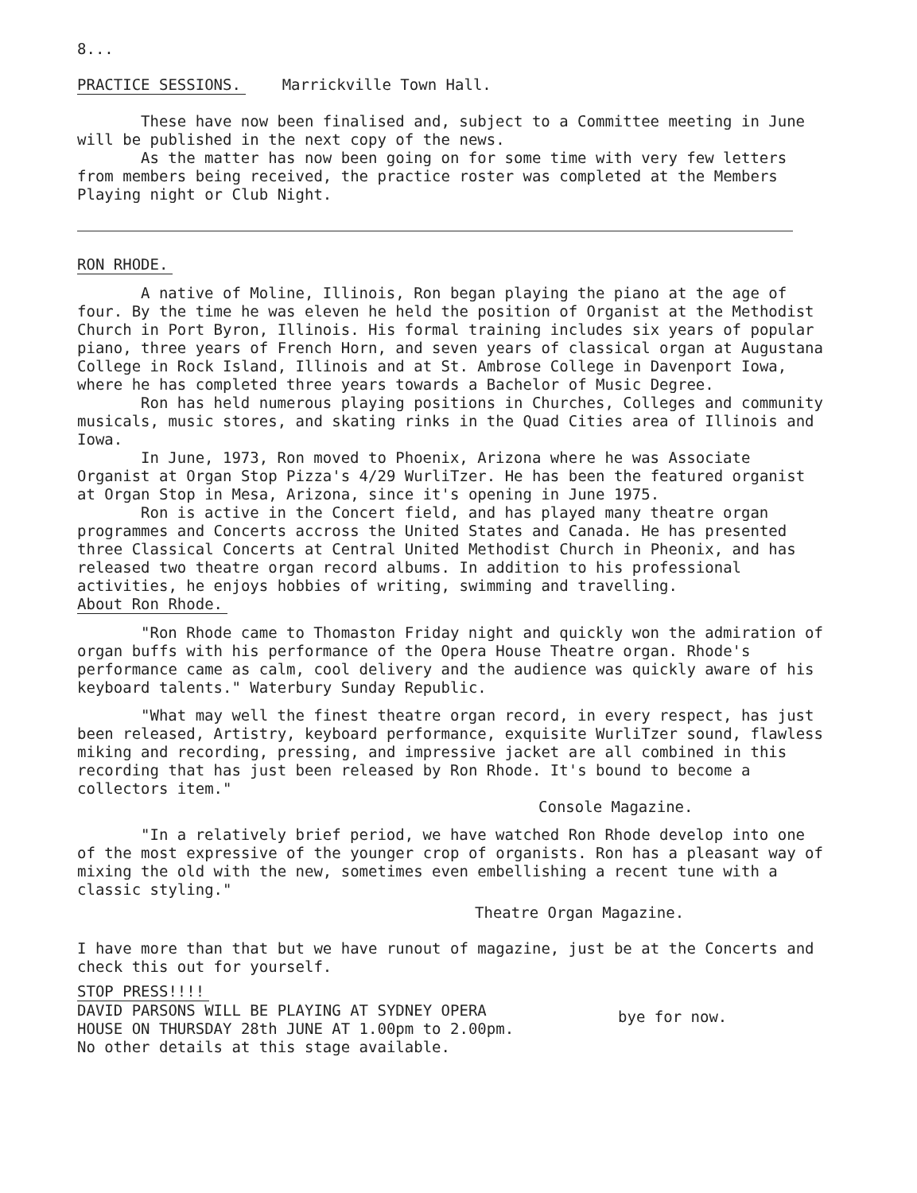8...
PRACTICE SESSIONS. Marrickville Town Hall.
These have now been finalised and, subject to a Committee meeting in June will be published in the next copy of the news.
As the matter has now been going on for some time with very few letters from members being received, the practice roster was completed at the Members Playing night or Club Night.
RON RHODE.
A native of Moline, Illinois, Ron began playing the piano at the age of four. By the time he was eleven he held the position of Organist at the Methodist Church in Port Byron, Illinois. His formal training includes six years of popular piano, three years of French Horn, and seven years of classical organ at Augustana College in Rock Island, Illinois and at St. Ambrose College in Davenport Iowa, where he has completed three years towards a Bachelor of Music Degree.
Ron has held numerous playing positions in Churches, Colleges and community musicals, music stores, and skating rinks in the Quad Cities area of Illinois and Iowa.
In June, 1973, Ron moved to Phoenix, Arizona where he was Associate Organist at Organ Stop Pizza's 4/29 WurliTzer. He has been the featured organist at Organ Stop in Mesa, Arizona, since it's opening in June 1975.
Ron is active in the Concert field, and has played many theatre organ programmes and Concerts accross the United States and Canada. He has presented three Classical Concerts at Central United Methodist Church in Pheonix, and has released two theatre organ record albums. In addition to his professional activities, he enjoys hobbies of writing, swimming and travelling.
About Ron Rhode.
"Ron Rhode came to Thomaston Friday night and quickly won the admiration of organ buffs with his performance of the Opera House Theatre organ. Rhode's performance came as calm, cool delivery and the audience was quickly aware of his keyboard talents." Waterbury Sunday Republic.
"What may well the finest theatre organ record, in every respect, has just been released, Artistry, keyboard performance, exquisite WurliTzer sound, flawless miking and recording, pressing, and impressive jacket are all combined in this recording that has just been released by Ron Rhode. It's bound to become a collectors item."
Console Magazine.
"In a relatively brief period, we have watched Ron Rhode develop into one of the most expressive of the younger crop of organists. Ron has a pleasant way of mixing the old with the new, sometimes even embellishing a recent tune with a classic styling."
Theatre Organ Magazine.
I have more than that but we have runout of magazine, just be at the Concerts and check this out for yourself.
STOP PRESS!!!!
DAVID PARSONS WILL BE PLAYING AT SYDNEY OPERA HOUSE ON THURSDAY 28th JUNE AT 1.00pm to 2.00pm. No other details at this stage available.
bye for now.